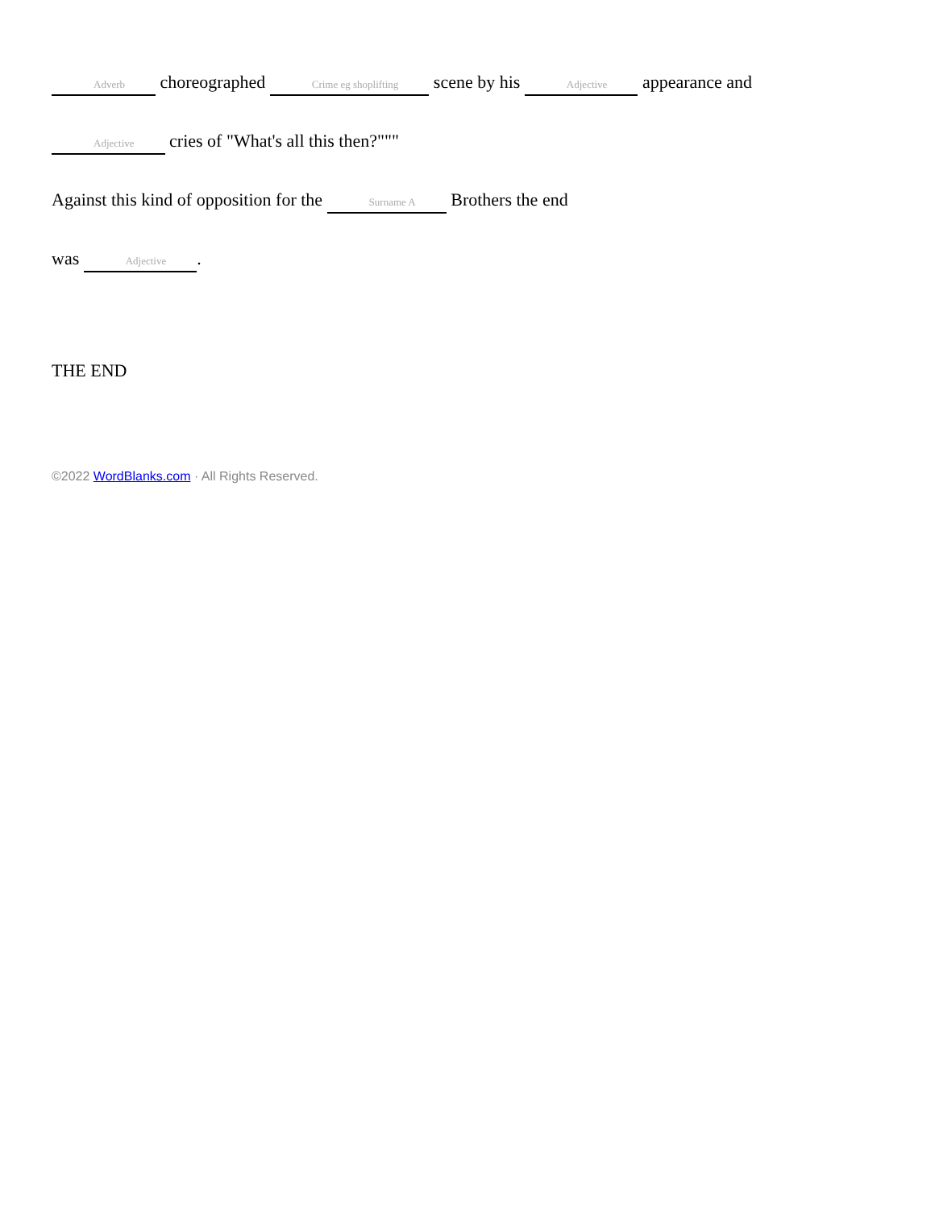Adverb choreographed Crime eg shoplifting scene by his Adjective appearance and
Adjective cries of "What's all this then?"""
Against this kind of opposition for the Surname A Brothers the end
was Adjective.
THE END
©2022 WordBlanks.com · All Rights Reserved.